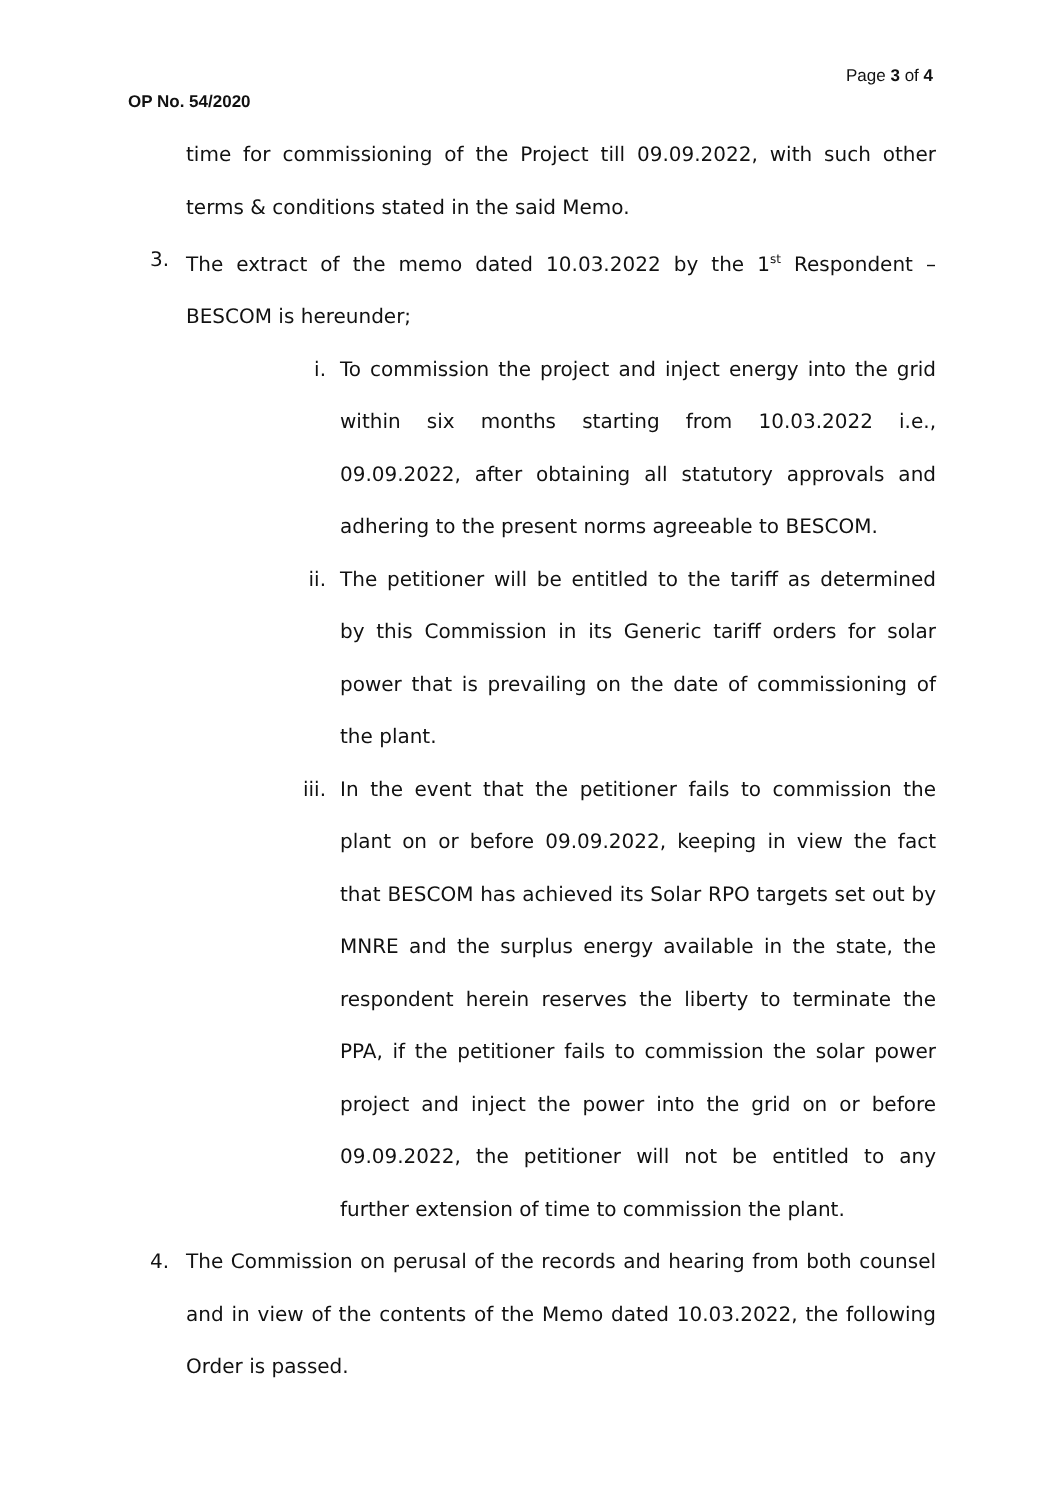Page 3 of 4
OP No. 54/2020
time for commissioning of the Project till 09.09.2022, with such other terms & conditions stated in the said Memo.
3. The extract of the memo dated 10.03.2022 by the 1<sup>st</sup> Respondent – BESCOM is hereunder;
i. To commission the project and inject energy into the grid within six months starting from 10.03.2022 i.e., 09.09.2022, after obtaining all statutory approvals and adhering to the present norms agreeable to BESCOM.
ii. The petitioner will be entitled to the tariff as determined by this Commission in its Generic tariff orders for solar power that is prevailing on the date of commissioning of the plant.
iii. In the event that the petitioner fails to commission the plant on or before 09.09.2022, keeping in view the fact that BESCOM has achieved its Solar RPO targets set out by MNRE and the surplus energy available in the state, the respondent herein reserves the liberty to terminate the PPA, if the petitioner fails to commission the solar power project and inject the power into the grid on or before 09.09.2022, the petitioner will not be entitled to any further extension of time to commission the plant.
4. The Commission on perusal of the records and hearing from both counsel and in view of the contents of the Memo dated 10.03.2022, the following Order is passed.